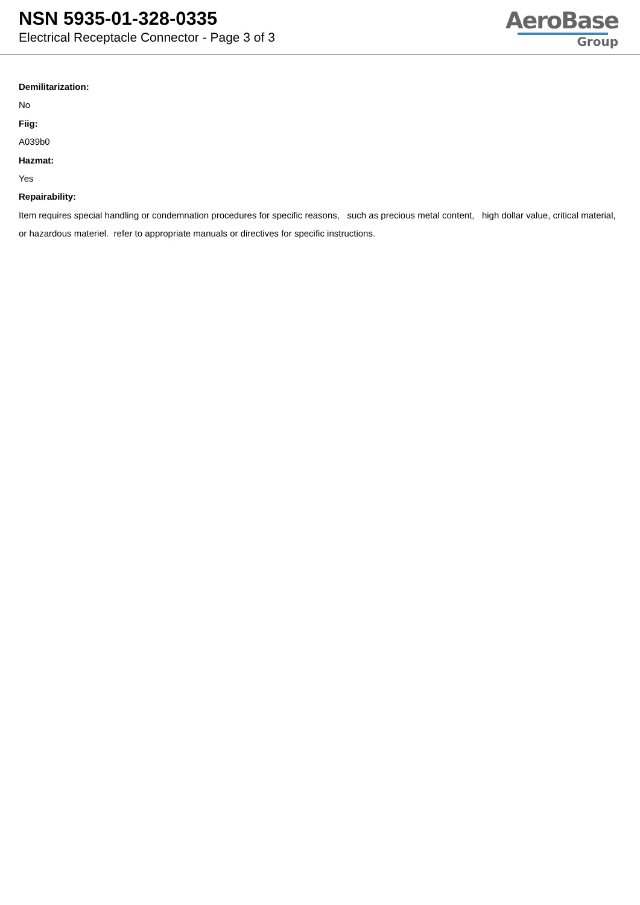NSN 5935-01-328-0335
Electrical Receptacle Connector - Page 3 of 3
AeroBase
Group
Demilitarization:
No
Fiig:
A039b0
Hazmat:
Yes
Repairability:
Item requires special handling or condemnation procedures for specific reasons, such as precious metal content, high dollar value, critical material, or hazardous materiel. refer to appropriate manuals or directives for specific instructions.